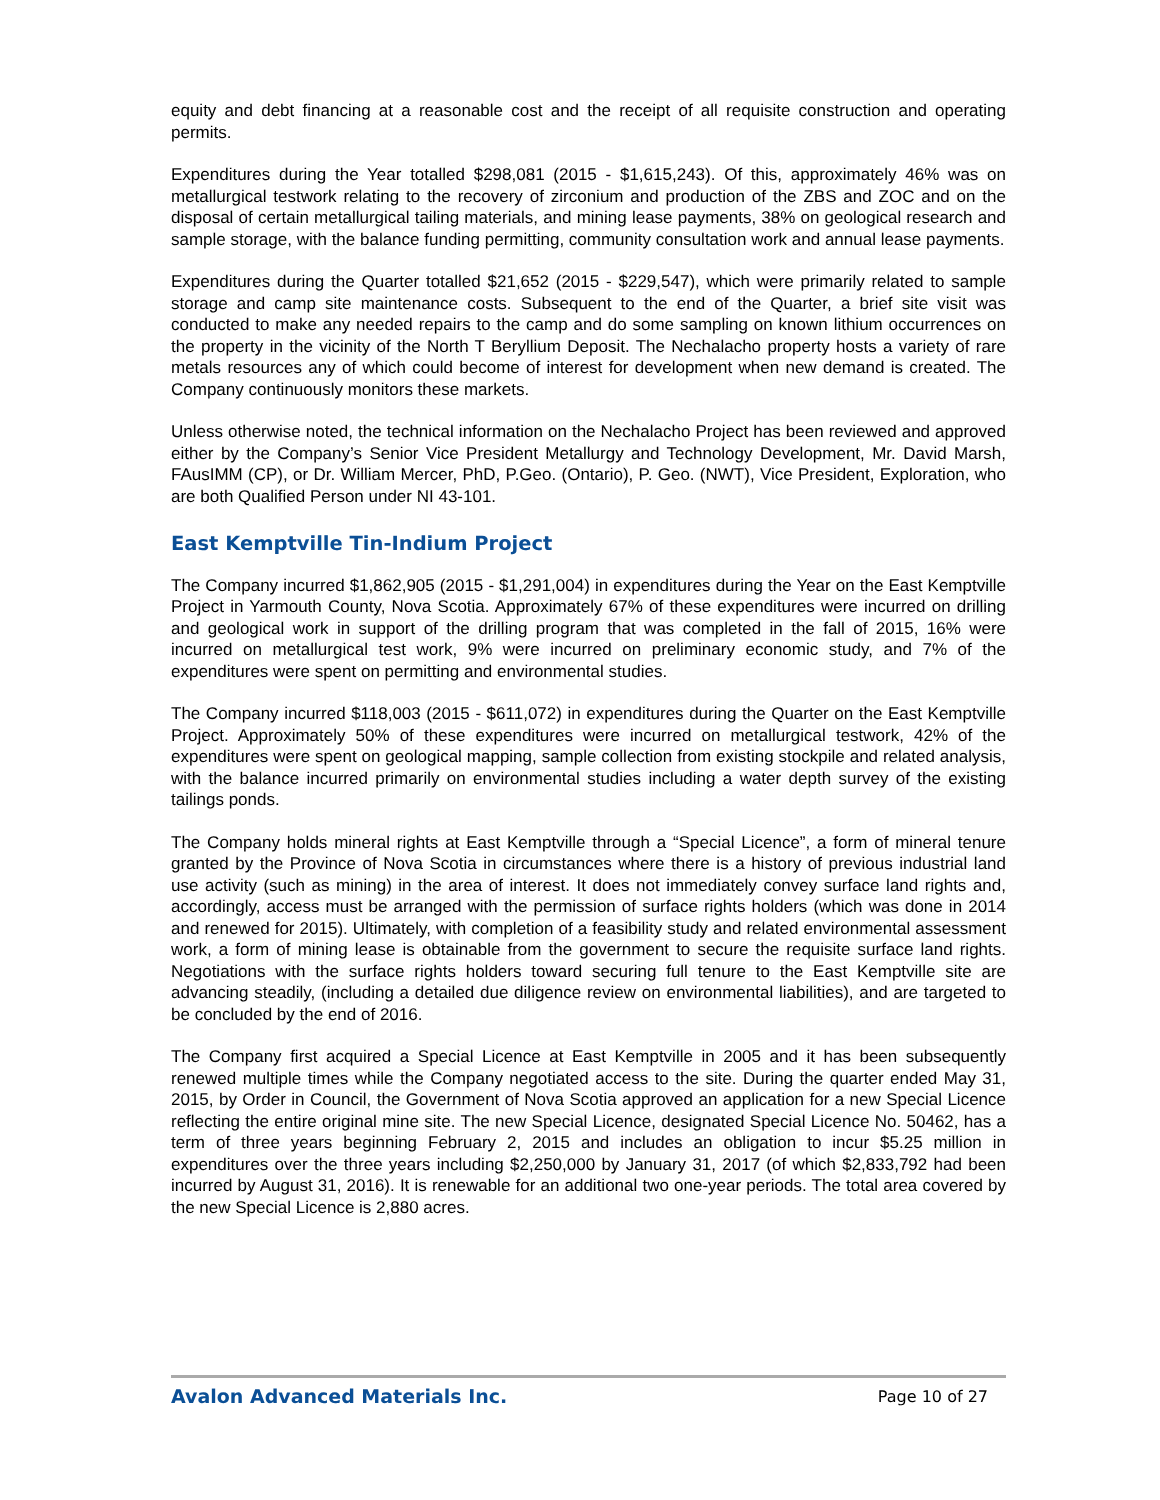equity and debt financing at a reasonable cost and the receipt of all requisite construction and operating permits.
Expenditures during the Year totalled $298,081 (2015 - $1,615,243). Of this, approximately 46% was on metallurgical testwork relating to the recovery of zirconium and production of the ZBS and ZOC and on the disposal of certain metallurgical tailing materials, and mining lease payments, 38% on geological research and sample storage, with the balance funding permitting, community consultation work and annual lease payments.
Expenditures during the Quarter totalled $21,652 (2015 - $229,547), which were primarily related to sample storage and camp site maintenance costs. Subsequent to the end of the Quarter, a brief site visit was conducted to make any needed repairs to the camp and do some sampling on known lithium occurrences on the property in the vicinity of the North T Beryllium Deposit. The Nechalacho property hosts a variety of rare metals resources any of which could become of interest for development when new demand is created. The Company continuously monitors these markets.
Unless otherwise noted, the technical information on the Nechalacho Project has been reviewed and approved either by the Company’s Senior Vice President Metallurgy and Technology Development, Mr. David Marsh, FAusIMM (CP), or Dr. William Mercer, PhD, P.Geo. (Ontario), P. Geo. (NWT), Vice President, Exploration, who are both Qualified Person under NI 43-101.
East Kemptville Tin-Indium Project
The Company incurred $1,862,905 (2015 - $1,291,004) in expenditures during the Year on the East Kemptville Project in Yarmouth County, Nova Scotia. Approximately 67% of these expenditures were incurred on drilling and geological work in support of the drilling program that was completed in the fall of 2015, 16% were incurred on metallurgical test work, 9% were incurred on preliminary economic study, and 7% of the expenditures were spent on permitting and environmental studies.
The Company incurred $118,003 (2015 - $611,072) in expenditures during the Quarter on the East Kemptville Project. Approximately 50% of these expenditures were incurred on metallurgical testwork, 42% of the expenditures were spent on geological mapping, sample collection from existing stockpile and related analysis, with the balance incurred primarily on environmental studies including a water depth survey of the existing tailings ponds.
The Company holds mineral rights at East Kemptville through a “Special Licence”, a form of mineral tenure granted by the Province of Nova Scotia in circumstances where there is a history of previous industrial land use activity (such as mining) in the area of interest. It does not immediately convey surface land rights and, accordingly, access must be arranged with the permission of surface rights holders (which was done in 2014 and renewed for 2015). Ultimately, with completion of a feasibility study and related environmental assessment work, a form of mining lease is obtainable from the government to secure the requisite surface land rights. Negotiations with the surface rights holders toward securing full tenure to the East Kemptville site are advancing steadily, (including a detailed due diligence review on environmental liabilities), and are targeted to be concluded by the end of 2016.
The Company first acquired a Special Licence at East Kemptville in 2005 and it has been subsequently renewed multiple times while the Company negotiated access to the site. During the quarter ended May 31, 2015, by Order in Council, the Government of Nova Scotia approved an application for a new Special Licence reflecting the entire original mine site. The new Special Licence, designated Special Licence No. 50462, has a term of three years beginning February 2, 2015 and includes an obligation to incur $5.25 million in expenditures over the three years including $2,250,000 by January 31, 2017 (of which $2,833,792 had been incurred by August 31, 2016). It is renewable for an additional two one-year periods. The total area covered by the new Special Licence is 2,880 acres.
Avalon Advanced Materials Inc. Page 10 of 27